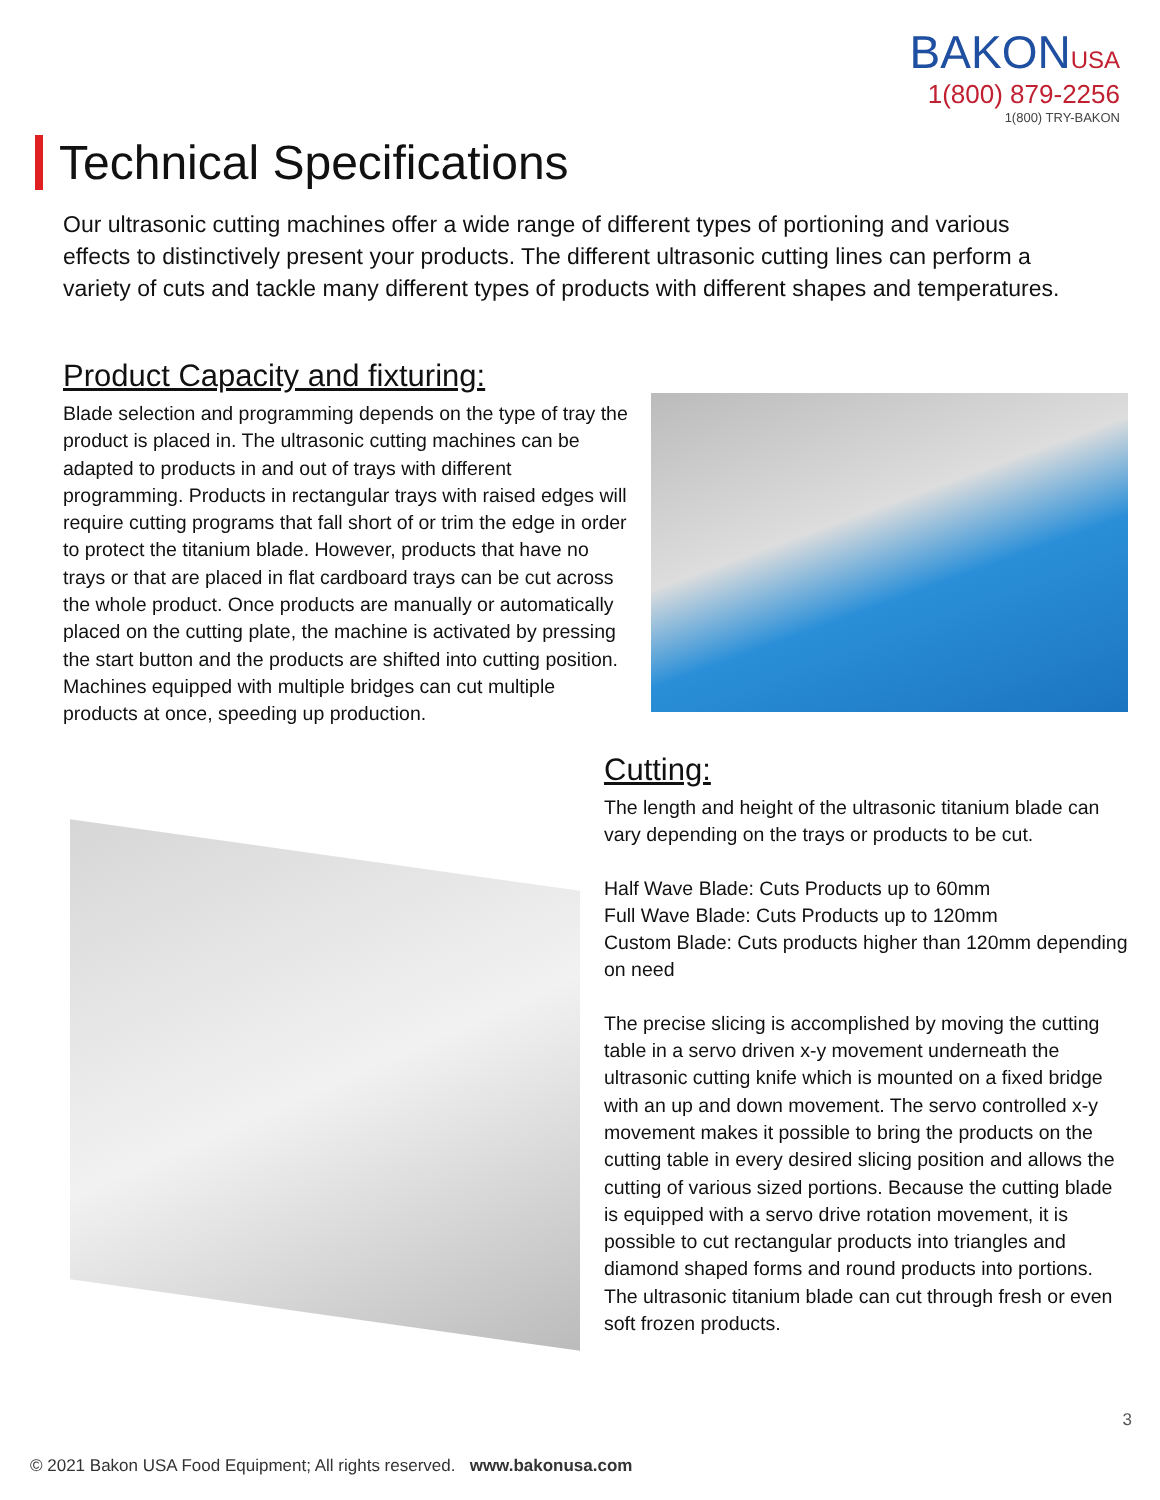BAKONUSA
1(800) 879-2256
1(800) TRY-BAKON
Technical Specifications
Our ultrasonic cutting machines offer a wide range of different types of portioning and various effects to distinctively present your products. The different ultrasonic cutting lines can perform a variety of cuts and tackle many different types of products with different shapes and temperatures.
Product Capacity and fixturing:
Blade selection and programming depends on the type of tray the product is placed in. The ultrasonic cutting machines can be adapted to products in and out of trays with different programming. Products in rectangular trays with raised edges will require cutting programs that fall short of or trim the edge in order to protect the titanium blade. However, products that have no trays or that are placed in flat cardboard trays can be cut across the whole product. Once products are manually or automatically placed on the cutting plate, the machine is activated by pressing the start button and the products are shifted into cutting position. Machines equipped with multiple bridges can cut multiple products at once, speeding up production.
Cutting:
The length and height of the ultrasonic titanium blade can vary depending on the trays or products to be cut.
Half Wave Blade: Cuts Products up to 60mm
Full Wave Blade: Cuts Products up to 120mm
Custom Blade: Cuts products higher than 120mm depending on need
The precise slicing is accomplished by moving the cutting table in a servo driven x-y movement underneath the ultrasonic cutting knife which is mounted on a fixed bridge with an up and down movement. The servo controlled x-y movement makes it possible to bring the products on the cutting table in every desired slicing position and allows the cutting of various sized portions. Because the cutting blade is equipped with a servo drive rotation movement, it is possible to cut rectangular products into triangles and diamond shaped forms and round products into portions. The ultrasonic titanium blade can cut through fresh or even soft frozen products.
3
© 2021 Bakon USA Food Equipment; All rights reserved. www.bakonusa.com